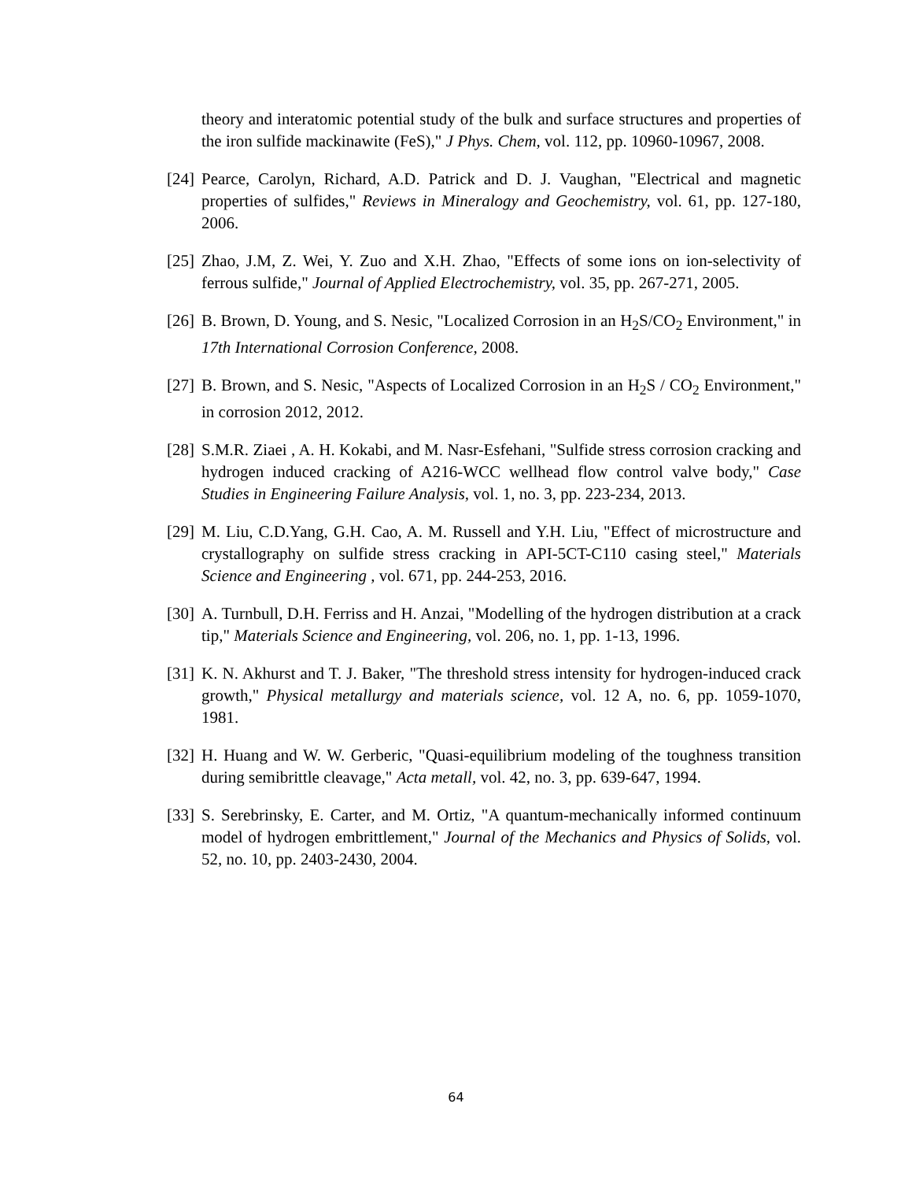theory and interatomic potential study of the bulk and surface structures and properties of the iron sulfide mackinawite (FeS)," J Phys. Chem, vol. 112, pp. 10960-10967, 2008.
[24] Pearce, Carolyn, Richard, A.D. Patrick and D. J. Vaughan, "Electrical and magnetic properties of sulfides," Reviews in Mineralogy and Geochemistry, vol. 61, pp. 127-180, 2006.
[25] Zhao, J.M, Z. Wei, Y. Zuo and X.H. Zhao, "Effects of some ions on ion-selectivity of ferrous sulfide," Journal of Applied Electrochemistry, vol. 35, pp. 267-271, 2005.
[26] B. Brown, D. Young, and S. Nesic, "Localized Corrosion in an H<sub>2</sub>S/CO<sub>2</sub> Environment," in 17th International Corrosion Conference, 2008.
[27] B. Brown, and S. Nesic, "Aspects of Localized Corrosion in an H<sub>2</sub>S / CO<sub>2</sub> Environment," in corrosion 2012, 2012.
[28] S.M.R. Ziaei , A. H. Kokabi, and M. Nasr-Esfehani, "Sulfide stress corrosion cracking and hydrogen induced cracking of A216-WCC wellhead flow control valve body," Case Studies in Engineering Failure Analysis, vol. 1, no. 3, pp. 223-234, 2013.
[29] M. Liu, C.D.Yang, G.H. Cao, A. M. Russell and Y.H. Liu, "Effect of microstructure and crystallography on sulfide stress cracking in API-5CT-C110 casing steel," Materials Science and Engineering , vol. 671, pp. 244-253, 2016.
[30] A. Turnbull, D.H. Ferriss and H. Anzai, "Modelling of the hydrogen distribution at a crack tip," Materials Science and Engineering, vol. 206, no. 1, pp. 1-13, 1996.
[31] K. N. Akhurst and T. J. Baker, "The threshold stress intensity for hydrogen-induced crack growth," Physical metallurgy and materials science, vol. 12 A, no. 6, pp. 1059-1070, 1981.
[32] H. Huang and W. W. Gerberic, "Quasi-equilibrium modeling of the toughness transition during semibrittle cleavage," Acta metall, vol. 42, no. 3, pp. 639-647, 1994.
[33] S. Serebrinsky, E. Carter, and M. Ortiz, "A quantum-mechanically informed continuum model of hydrogen embrittlement," Journal of the Mechanics and Physics of Solids, vol. 52, no. 10, pp. 2403-2430, 2004.
64